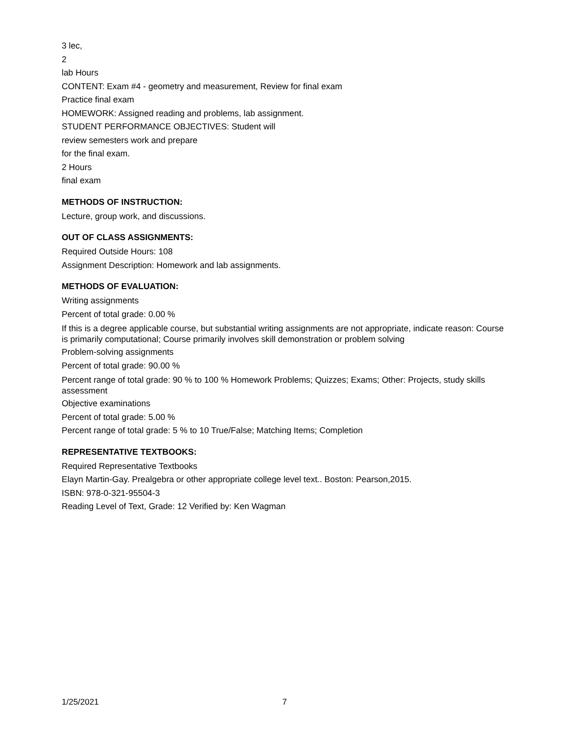3 lec,
2
lab Hours
CONTENT: Exam #4 - geometry and measurement, Review for final exam
Practice final exam
HOMEWORK: Assigned reading and problems, lab assignment.
STUDENT PERFORMANCE OBJECTIVES: Student will
review semesters work and prepare
for the final exam.
2 Hours
final exam
METHODS OF INSTRUCTION:
Lecture, group work, and discussions.
OUT OF CLASS ASSIGNMENTS:
Required Outside Hours: 108
Assignment Description: Homework and lab assignments.
METHODS OF EVALUATION:
Writing assignments
Percent of total grade: 0.00 %
If this is a degree applicable course, but substantial writing assignments are not appropriate, indicate reason: Course is primarily computational; Course primarily involves skill demonstration or problem solving
Problem-solving assignments
Percent of total grade: 90.00 %
Percent range of total grade: 90 % to 100 % Homework Problems; Quizzes; Exams; Other: Projects, study skills assessment
Objective examinations
Percent of total grade: 5.00 %
Percent range of total grade: 5 % to 10 True/False; Matching Items; Completion
REPRESENTATIVE TEXTBOOKS:
Required Representative Textbooks
Elayn Martin-Gay. Prealgebra or other appropriate college level text.. Boston: Pearson,2015.
ISBN: 978-0-321-95504-3
Reading Level of Text, Grade: 12 Verified by: Ken Wagman
1/25/2021 7